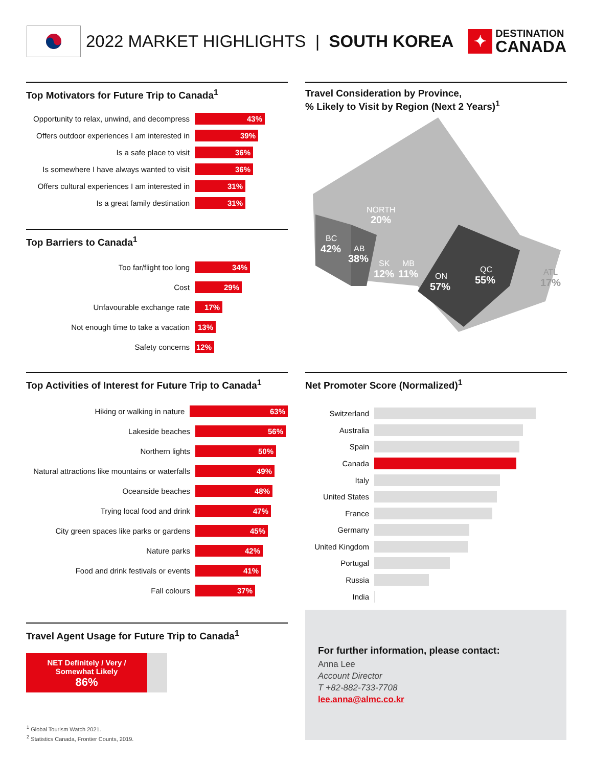2022 MARKET HIGHLIGHTS | SOUTH KOREA
✦
DESTINATION
CANADA
Top Motivators for Future Trip to Canada<sup>1</sup>
Opportunity to relax, unwind, and decompress
43%
Offers outdoor experiences I am interested in
39%
Is a safe place to visit
36%
Is somewhere I have always wanted to visit
36%
Offers cultural experiences I am interested in
31%
Is a great family destination
31%
Top Barriers to Canada<sup>1</sup>
Too far/flight too long
34%
Cost
29%
Unfavourable exchange rate
17%
Not enough time to take a vacation
13%
Safety concerns
12%
Top Activities of Interest for Future Trip to Canada<sup>1</sup>
Hiking or walking in nature
63%
Lakeside beaches
56%
Northern lights
50%
Natural attractions like mountains or waterfalls
49%
Oceanside beaches
48%
Trying local food and drink
47%
City green spaces like parks or gardens
45%
Nature parks
42%
Food and drink festivals or events
41%
Fall colours
37%
Travel Agent Usage for Future Trip to Canada<sup>1</sup>
NET Definitely / Very /
Somewhat Likely
86%
Travel Consideration by Province,
% Likely to Visit by Region (Next 2 Years)<sup>1</sup>
NORTH
20%
BC
42%
AB
38%
SK
12%
MB
11%
ON
57%
QC
55%
ATL
17%
Net Promoter Score (Normalized)<sup>1</sup>
Switzerland
Australia
Spain
Canada
Italy
United States
France
Germany
United Kingdom
Portugal
Russia
India
For further information, please contact:
Anna Lee
Account Director
T +82-882-733-7708
lee.anna@almc.co.kr
<sup>1</sup> Global Tourism Watch 2021.
<sup>2</sup> Statistics Canada, Frontier Counts, 2019.